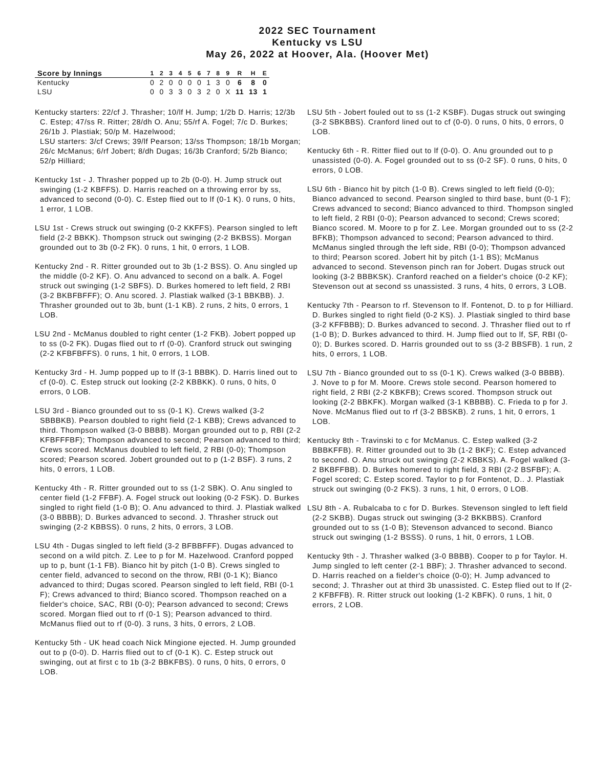2022 SEC Tournament
Kentucky vs LSU
May 26, 2022 at Hoover, Ala. (Hoover Met)
| Score by Innings | 1 | 2 | 3 | 4 | 5 | 6 | 7 | 8 | 9 | R | H | E |
| --- | --- | --- | --- | --- | --- | --- | --- | --- | --- | --- | --- | --- |
| Kentucky | 0 | 2 | 0 | 0 | 0 | 0 | 1 | 3 | 0 | 6 | 8 | 0 |
| LSU | 0 | 0 | 3 | 3 | 0 | 3 | 2 | 0 | X | 11 | 13 | 1 |
Kentucky starters: 22/cf J. Thrasher; 10/lf H. Jump; 1/2b D. Harris; 12/3b C. Estep; 47/ss R. Ritter; 28/dh O. Anu; 55/rf A. Fogel; 7/c D. Burkes; 26/1b J. Plastiak; 50/p M. Hazelwood;
LSU starters: 3/cf Crews; 39/lf Pearson; 13/ss Thompson; 18/1b Morgan; 26/c McManus; 6/rf Jobert; 8/dh Dugas; 16/3b Cranford; 5/2b Bianco; 52/p Hilliard;
Kentucky 1st - J. Thrasher popped up to 2b (0-0). H. Jump struck out swinging (1-2 KBFFS). D. Harris reached on a throwing error by ss, advanced to second (0-0). C. Estep flied out to lf (0-1 K). 0 runs, 0 hits, 1 error, 1 LOB.
LSU 1st - Crews struck out swinging (0-2 KKFFS). Pearson singled to left field (2-2 BBKK). Thompson struck out swinging (2-2 BKBSS). Morgan grounded out to 3b (0-2 FK). 0 runs, 1 hit, 0 errors, 1 LOB.
Kentucky 2nd - R. Ritter grounded out to 3b (1-2 BSS). O. Anu singled up the middle (0-2 KF). O. Anu advanced to second on a balk. A. Fogel struck out swinging (1-2 SBFS). D. Burkes homered to left field, 2 RBI (3-2 BKBFBFFF); O. Anu scored. J. Plastiak walked (3-1 BBKBB). J. Thrasher grounded out to 3b, bunt (1-1 KB). 2 runs, 2 hits, 0 errors, 1 LOB.
LSU 2nd - McManus doubled to right center (1-2 FKB). Jobert popped up to ss (0-2 FK). Dugas flied out to rf (0-0). Cranford struck out swinging (2-2 KFBFBFFS). 0 runs, 1 hit, 0 errors, 1 LOB.
Kentucky 3rd - H. Jump popped up to lf (3-1 BBBK). D. Harris lined out to cf (0-0). C. Estep struck out looking (2-2 KBBKK). 0 runs, 0 hits, 0 errors, 0 LOB.
LSU 3rd - Bianco grounded out to ss (0-1 K). Crews walked (3-2 SBBBKB). Pearson doubled to right field (2-1 KBB); Crews advanced to third. Thompson walked (3-0 BBBB). Morgan grounded out to p, RBI (2-2 KFBFFFBF); Thompson advanced to second; Pearson advanced to third; Crews scored. McManus doubled to left field, 2 RBI (0-0); Thompson scored; Pearson scored. Jobert grounded out to p (1-2 BSF). 3 runs, 2 hits, 0 errors, 1 LOB.
Kentucky 4th - R. Ritter grounded out to ss (1-2 SBK). O. Anu singled to center field (1-2 FFBF). A. Fogel struck out looking (0-2 FSK). D. Burkes singled to right field (1-0 B); O. Anu advanced to third. J. Plastiak walked (3-0 BBBB); D. Burkes advanced to second. J. Thrasher struck out swinging (2-2 KBBSS). 0 runs, 2 hits, 0 errors, 3 LOB.
LSU 4th - Dugas singled to left field (3-2 BFBBFFF). Dugas advanced to second on a wild pitch. Z. Lee to p for M. Hazelwood. Cranford popped up to p, bunt (1-1 FB). Bianco hit by pitch (1-0 B). Crews singled to center field, advanced to second on the throw, RBI (0-1 K); Bianco advanced to third; Dugas scored. Pearson singled to left field, RBI (0-1 F); Crews advanced to third; Bianco scored. Thompson reached on a fielder's choice, SAC, RBI (0-0); Pearson advanced to second; Crews scored. Morgan flied out to rf (0-1 S); Pearson advanced to third. McManus flied out to rf (0-0). 3 runs, 3 hits, 0 errors, 2 LOB.
Kentucky 5th - UK head coach Nick Mingione ejected. H. Jump grounded out to p (0-0). D. Harris flied out to cf (0-1 K). C. Estep struck out swinging, out at first c to 1b (3-2 BBKFBS). 0 runs, 0 hits, 0 errors, 0 LOB.
LSU 5th - Jobert fouled out to ss (1-2 KSBF). Dugas struck out swinging (3-2 SBKBBS). Cranford lined out to cf (0-0). 0 runs, 0 hits, 0 errors, 0 LOB.
Kentucky 6th - R. Ritter flied out to lf (0-0). O. Anu grounded out to p unassisted (0-0). A. Fogel grounded out to ss (0-2 SF). 0 runs, 0 hits, 0 errors, 0 LOB.
LSU 6th - Bianco hit by pitch (1-0 B). Crews singled to left field (0-0); Bianco advanced to second. Pearson singled to third base, bunt (0-1 F); Crews advanced to second; Bianco advanced to third. Thompson singled to left field, 2 RBI (0-0); Pearson advanced to second; Crews scored; Bianco scored. M. Moore to p for Z. Lee. Morgan grounded out to ss (2-2 BFKB); Thompson advanced to second; Pearson advanced to third. McManus singled through the left side, RBI (0-0); Thompson advanced to third; Pearson scored. Jobert hit by pitch (1-1 BS); McManus advanced to second. Stevenson pinch ran for Jobert. Dugas struck out looking (3-2 BBBKSK). Cranford reached on a fielder's choice (0-2 KF); Stevenson out at second ss unassisted. 3 runs, 4 hits, 0 errors, 3 LOB.
Kentucky 7th - Pearson to rf. Stevenson to lf. Fontenot, D. to p for Hilliard. D. Burkes singled to right field (0-2 KS). J. Plastiak singled to third base (3-2 KFFBBB); D. Burkes advanced to second. J. Thrasher flied out to rf (1-0 B); D. Burkes advanced to third. H. Jump flied out to lf, SF, RBI (0-0); D. Burkes scored. D. Harris grounded out to ss (3-2 BBSFB). 1 run, 2 hits, 0 errors, 1 LOB.
LSU 7th - Bianco grounded out to ss (0-1 K). Crews walked (3-0 BBBB). J. Nove to p for M. Moore. Crews stole second. Pearson homered to right field, 2 RBI (2-2 KBKFB); Crews scored. Thompson struck out looking (2-2 BBKFK). Morgan walked (3-1 KBBBB). C. Frieda to p for J. Nove. McManus flied out to rf (3-2 BBSKB). 2 runs, 1 hit, 0 errors, 1 LOB.
Kentucky 8th - Travinski to c for McManus. C. Estep walked (3-2 BBBKFFB). R. Ritter grounded out to 3b (1-2 BKF); C. Estep advanced to second. O. Anu struck out swinging (2-2 KBBKS). A. Fogel walked (3-2 BKBFFBB). D. Burkes homered to right field, 3 RBI (2-2 BSFBF); A. Fogel scored; C. Estep scored. Taylor to p for Fontenot, D.. J. Plastiak struck out swinging (0-2 FKS). 3 runs, 1 hit, 0 errors, 0 LOB.
LSU 8th - A. Rubalcaba to c for D. Burkes. Stevenson singled to left field (2-2 SKBB). Dugas struck out swinging (3-2 BKKBBS). Cranford grounded out to ss (1-0 B); Stevenson advanced to second. Bianco struck out swinging (1-2 BSSS). 0 runs, 1 hit, 0 errors, 1 LOB.
Kentucky 9th - J. Thrasher walked (3-0 BBBB). Cooper to p for Taylor. H. Jump singled to left center (2-1 BBF); J. Thrasher advanced to second. D. Harris reached on a fielder's choice (0-0); H. Jump advanced to second; J. Thrasher out at third 3b unassisted. C. Estep flied out to lf (2-2 KFBFFB). R. Ritter struck out looking (1-2 KBFK). 0 runs, 1 hit, 0 errors, 2 LOB.